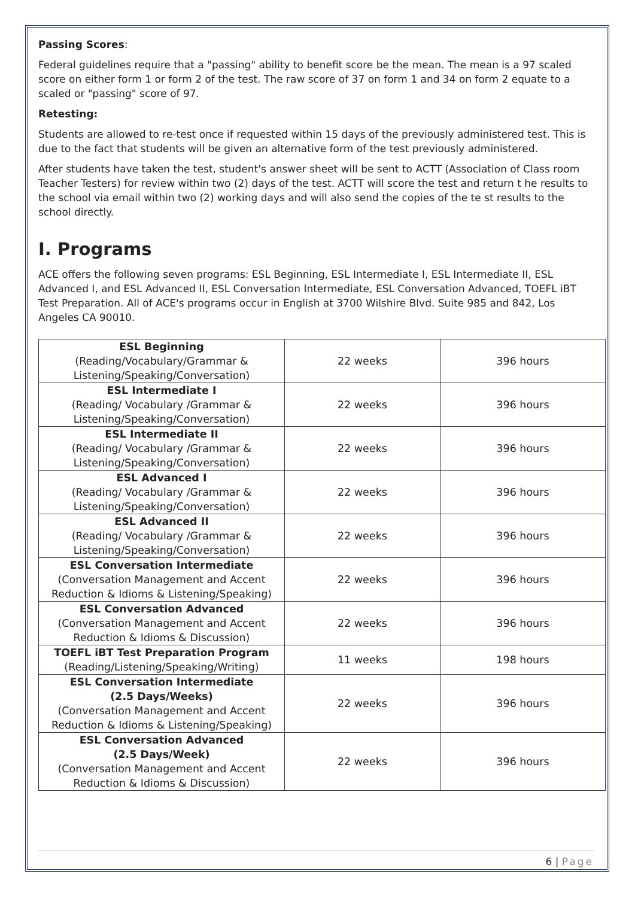Passing Scores:
Federal guidelines require that a "passing" ability to benefit score be the mean. The mean is a 97 scaled score on either form 1 or form 2 of the test. The raw score of 37 on form 1 and 34 on form 2 equate to a scaled or "passing" score of 97.
Retesting:
Students are allowed to re-test once if requested within 15 days of the previously administered test. This is due to the fact that students will be given an alternative form of the test previously administered.
After students have taken the test, student's answer sheet will be sent to ACTT (Association of Class room Teacher Testers) for review within two (2) days of the test. ACTT will score the test and return t he results to the school via email within two (2) working days and will also send the copies of the te st results to the school directly.
I. Programs
ACE offers the following seven programs: ESL Beginning, ESL Intermediate I, ESL Intermediate II, ESL Advanced I, and ESL Advanced II, ESL Conversation Intermediate, ESL Conversation Advanced, TOEFL iBT Test Preparation. All of ACE's programs occur in English at 3700 Wilshire Blvd. Suite 985 and 842, Los Angeles CA 90010.
| ESL Beginning (Reading/Vocabulary/Grammar & Listening/Speaking/Conversation) | 22 weeks | 396 hours |
| ESL Intermediate I (Reading/ Vocabulary /Grammar & Listening/Speaking/Conversation) | 22 weeks | 396 hours |
| ESL Intermediate II (Reading/ Vocabulary /Grammar & Listening/Speaking/Conversation) | 22 weeks | 396 hours |
| ESL Advanced I (Reading/ Vocabulary /Grammar & Listening/Speaking/Conversation) | 22 weeks | 396 hours |
| ESL Advanced II (Reading/ Vocabulary /Grammar & Listening/Speaking/Conversation) | 22 weeks | 396 hours |
| ESL Conversation Intermediate (Conversation Management and Accent Reduction & Idioms & Listening/Speaking) | 22 weeks | 396 hours |
| ESL Conversation Advanced (Conversation Management and Accent Reduction & Idioms & Discussion) | 22 weeks | 396 hours |
| TOEFL iBT Test Preparation Program (Reading/Listening/Speaking/Writing) | 11 weeks | 198 hours |
| ESL Conversation Intermediate (2.5 Days/Weeks) (Conversation Management and Accent Reduction & Idioms & Listening/Speaking) | 22 weeks | 396 hours |
| ESL Conversation Advanced (2.5 Days/Week) (Conversation Management and Accent Reduction & Idioms & Discussion) | 22 weeks | 396 hours |
6 | Page